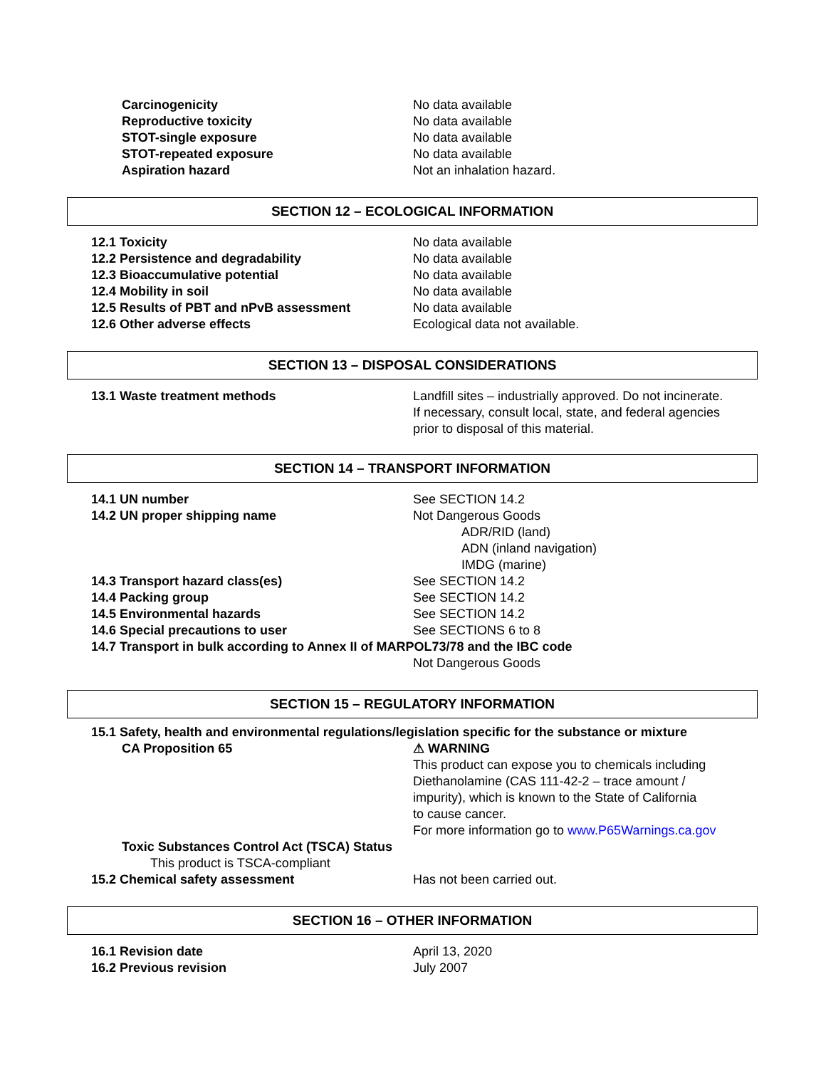Carcinogenicity No data available
Reproductive toxicity No data available
STOT-single exposure No data available
STOT-repeated exposure No data available
Aspiration hazard Not an inhalation hazard.
SECTION 12 – ECOLOGICAL INFORMATION
12.1 Toxicity No data available
12.2 Persistence and degradability No data available
12.3 Bioaccumulative potential No data available
12.4 Mobility in soil No data available
12.5 Results of PBT and nPvB assessment No data available
12.6 Other adverse effects Ecological data not available.
SECTION 13 – DISPOSAL CONSIDERATIONS
13.1 Waste treatment methods Landfill sites – industrially approved. Do not incinerate.
If necessary, consult local, state, and federal agencies
prior to disposal of this material.
SECTION 14 – TRANSPORT INFORMATION
14.1 UN number See SECTION 14.2
14.2 UN proper shipping name Not Dangerous Goods
ADR/RID (land)
ADN (inland navigation)
IMDG (marine)
14.3 Transport hazard class(es) See SECTION 14.2
14.4 Packing group See SECTION 14.2
14.5 Environmental hazards See SECTION 14.2
14.6 Special precautions to user See SECTIONS 6 to 8
14.7 Transport in bulk according to Annex II of MARPOL73/78 and the IBC code
Not Dangerous Goods
SECTION 15 – REGULATORY INFORMATION
15.1 Safety, health and environmental regulations/legislation specific for the substance or mixture
CA Proposition 65 ⚠ WARNING
This product can expose you to chemicals including
Diethanolamine (CAS 111-42-2 – trace amount /
impurity), which is known to the State of California
to cause cancer.
For more information go to www.P65Warnings.ca.gov
Toxic Substances Control Act (TSCA) Status
This product is TSCA-compliant
15.2 Chemical safety assessment Has not been carried out.
SECTION 16 – OTHER INFORMATION
16.1 Revision date April 13, 2020
16.2 Previous revision July 2007